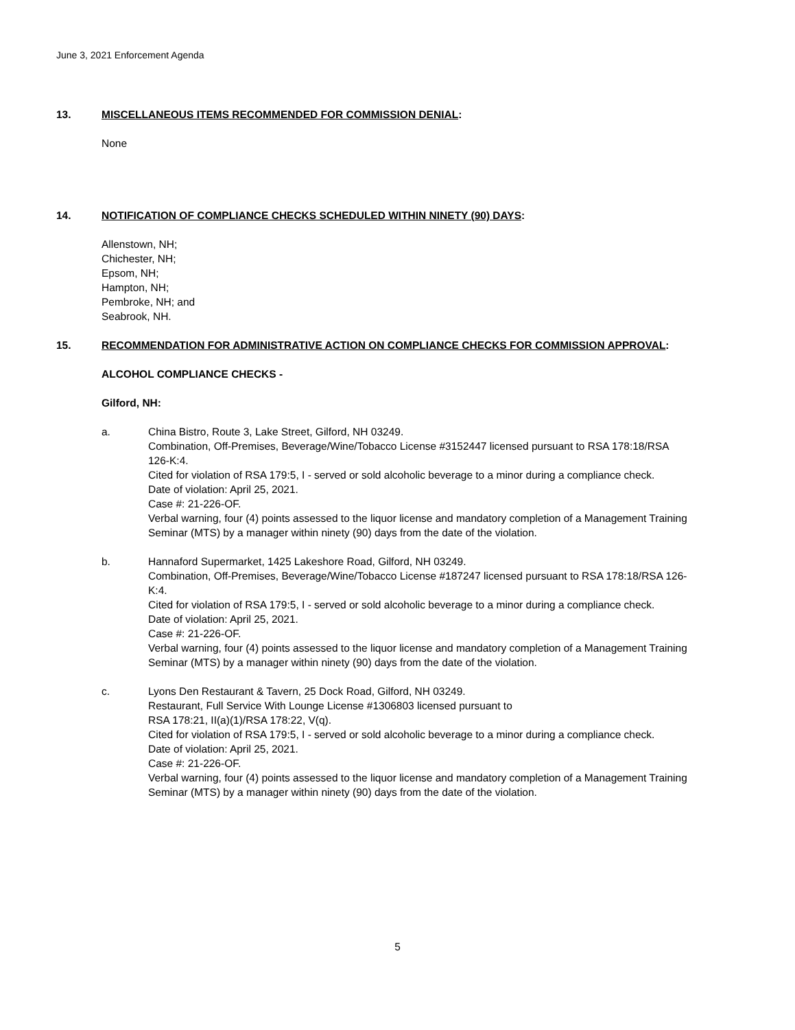June 3, 2021 Enforcement Agenda
13. MISCELLANEOUS ITEMS RECOMMENDED FOR COMMISSION DENIAL:
None
14. NOTIFICATION OF COMPLIANCE CHECKS SCHEDULED WITHIN NINETY (90) DAYS:
Allenstown, NH;
Chichester, NH;
Epsom, NH;
Hampton, NH;
Pembroke, NH; and
Seabrook, NH.
15. RECOMMENDATION FOR ADMINISTRATIVE ACTION ON COMPLIANCE CHECKS FOR COMMISSION APPROVAL:
ALCOHOL COMPLIANCE CHECKS -
Gilford, NH:
a. China Bistro, Route 3, Lake Street, Gilford, NH 03249.
Combination, Off-Premises, Beverage/Wine/Tobacco License #3152447 licensed pursuant to RSA 178:18/RSA 126-K:4.
Cited for violation of RSA 179:5, I - served or sold alcoholic beverage to a minor during a compliance check.
Date of violation: April 25, 2021.
Case #: 21-226-OF.
Verbal warning, four (4) points assessed to the liquor license and mandatory completion of a Management Training Seminar (MTS) by a manager within ninety (90) days from the date of the violation.
b. Hannaford Supermarket, 1425 Lakeshore Road, Gilford, NH 03249.
Combination, Off-Premises, Beverage/Wine/Tobacco License #187247 licensed pursuant to RSA 178:18/RSA 126-K:4.
Cited for violation of RSA 179:5, I - served or sold alcoholic beverage to a minor during a compliance check.
Date of violation: April 25, 2021.
Case #: 21-226-OF.
Verbal warning, four (4) points assessed to the liquor license and mandatory completion of a Management Training Seminar (MTS) by a manager within ninety (90) days from the date of the violation.
c. Lyons Den Restaurant & Tavern, 25 Dock Road, Gilford, NH 03249.
Restaurant, Full Service With Lounge License #1306803 licensed pursuant to
RSA 178:21, II(a)(1)/RSA 178:22, V(q).
Cited for violation of RSA 179:5, I - served or sold alcoholic beverage to a minor during a compliance check.
Date of violation: April 25, 2021.
Case #: 21-226-OF.
Verbal warning, four (4) points assessed to the liquor license and mandatory completion of a Management Training Seminar (MTS) by a manager within ninety (90) days from the date of the violation.
5